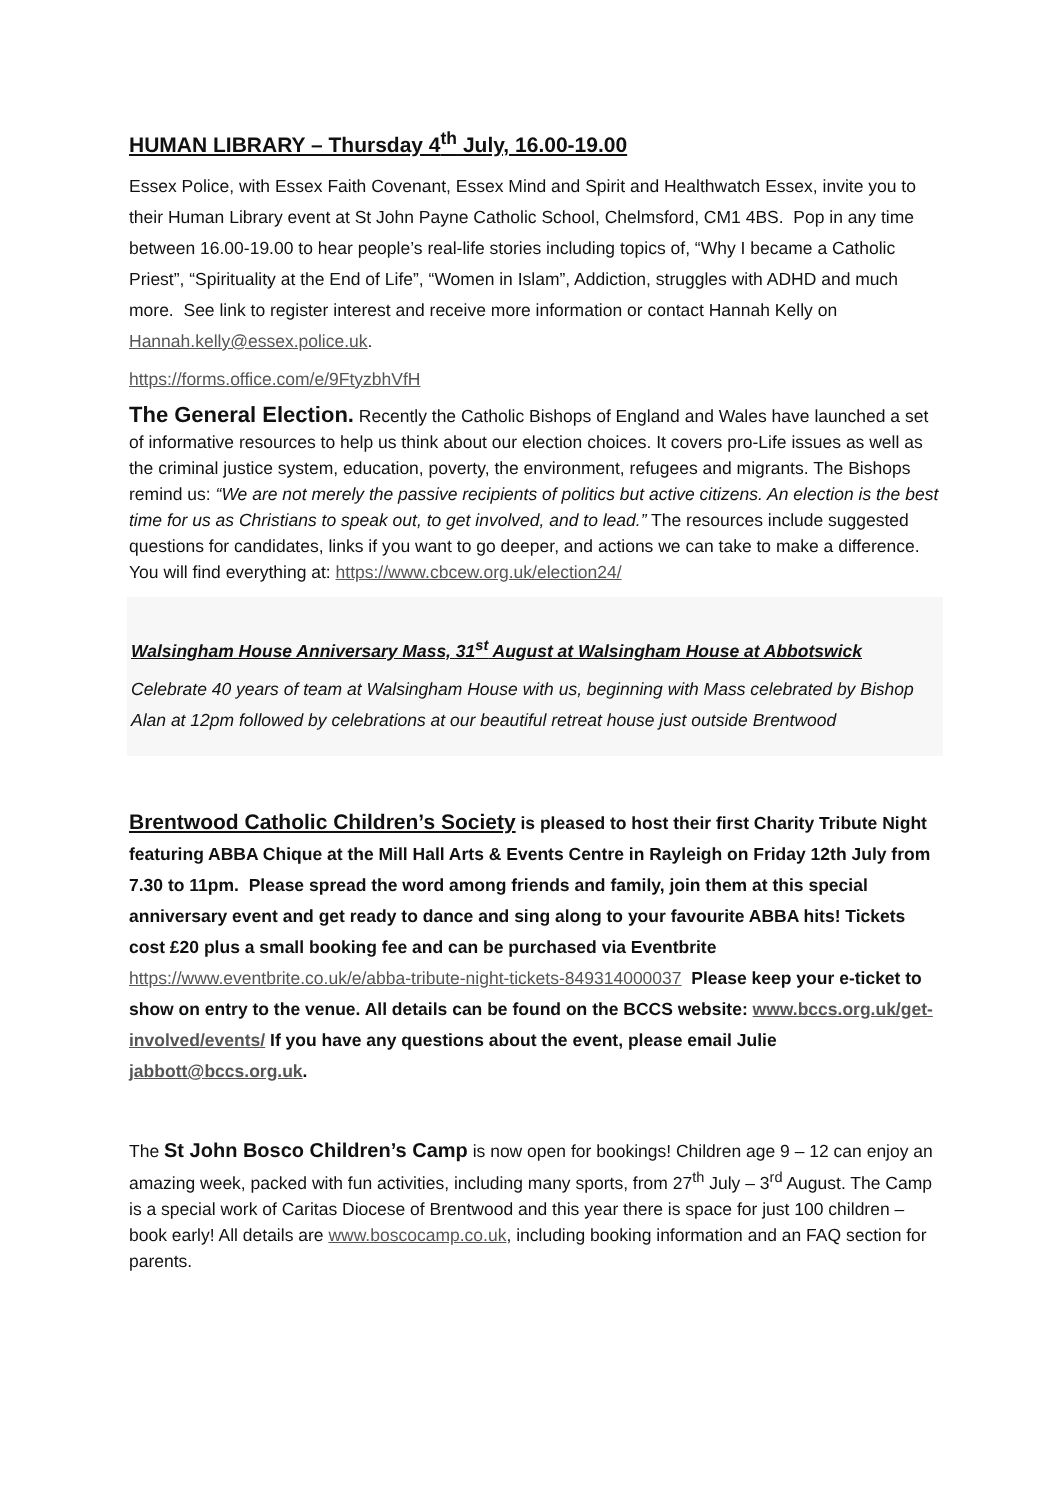HUMAN LIBRARY – Thursday 4<sup>th</sup> July, 16.00-19.00
Essex Police, with Essex Faith Covenant, Essex Mind and Spirit and Healthwatch Essex, invite you to their Human Library event at St John Payne Catholic School, Chelmsford, CM1 4BS. Pop in any time between 16.00-19.00 to hear people’s real-life stories including topics of, “Why I became a Catholic Priest”, “Spirituality at the End of Life”, “Women in Islam”, Addiction, struggles with ADHD and much more. See link to register interest and receive more information or contact Hannah Kelly on Hannah.kelly@essex.police.uk.
https://forms.office.com/e/9FtyzbhVfH
The General Election. Recently the Catholic Bishops of England and Wales have launched a set of informative resources to help us think about our election choices. It covers pro-Life issues as well as the criminal justice system, education, poverty, the environment, refugees and migrants. The Bishops remind us: “We are not merely the passive recipients of politics but active citizens. An election is the best time for us as Christians to speak out, to get involved, and to lead.” The resources include suggested questions for candidates, links if you want to go deeper, and actions we can take to make a difference. You will find everything at: https://www.cbcew.org.uk/election24/
Walsingham House Anniversary Mass, 31<sup>st</sup> August at Walsingham House at Abbotswick
Celebrate 40 years of team at Walsingham House with us, beginning with Mass celebrated by Bishop Alan at 12pm followed by celebrations at our beautiful retreat house just outside Brentwood
Brentwood Catholic Children’s Society is pleased to host their first Charity Tribute Night featuring ABBA Chique at the Mill Hall Arts & Events Centre in Rayleigh on Friday 12th July from 7.30 to 11pm. Please spread the word among friends and family, join them at this special anniversary event and get ready to dance and sing along to your favourite ABBA hits! Tickets cost £20 plus a small booking fee and can be purchased via Eventbrite https://www.eventbrite.co.uk/e/abba-tribute-night-tickets-849314000037 Please keep your e-ticket to show on entry to the venue. All details can be found on the BCCS website: www.bccs.org.uk/get-involved/events/ If you have any questions about the event, please email Julie jabbott@bccs.org.uk.
The St John Bosco Children’s Camp is now open for bookings! Children age 9 – 12 can enjoy an amazing week, packed with fun activities, including many sports, from 27<sup>th</sup> July – 3<sup>rd</sup> August. The Camp is a special work of Caritas Diocese of Brentwood and this year there is space for just 100 children – book early! All details are www.boscocamp.co.uk, including booking information and an FAQ section for parents.